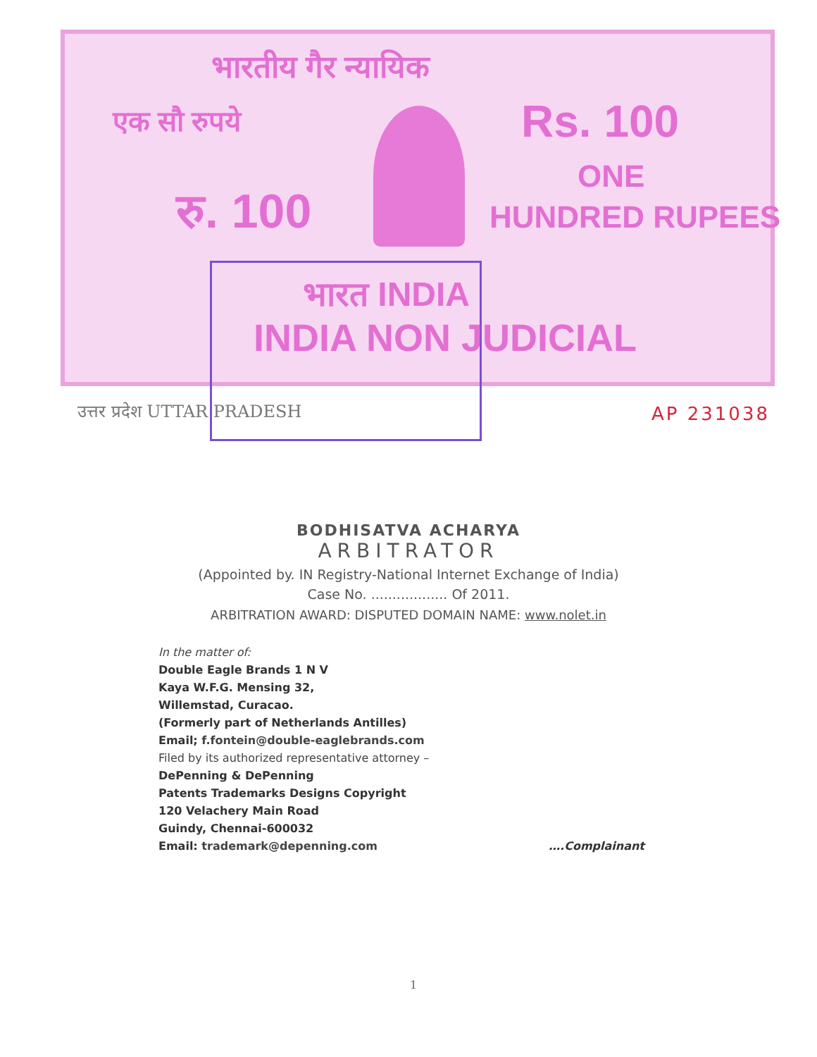भारतीय गैर न्यायिक
एक सौ रुपये Rs. 100
रु. 100
ONE
HUNDRED RUPEES
भारत INDIA
INDIA NON JUDICIAL
उत्तर प्रदेश UTTAR PRADESH AP 231038
BODHISATVA ACHARYA
ARBITRATOR
(Appointed by. IN Registry-National Internet Exchange of India)
Case No. .................. Of 2011.
ARBITRATION AWARD: DISPUTED DOMAIN NAME: www.nolet.in
In the matter of:
Double Eagle Brands 1 N V
Kaya W.F.G. Mensing 32,
Willemstad, Curacao.
(Formerly part of Netherlands Antilles)
Email; f.fontein@double-eaglebrands.com
Filed by its authorized representative attorney –
DePenning & DePenning
Patents Trademarks Designs Copyright
120 Velachery Main Road
Guindy, Chennai-600032
Email: trademark@depenning.com ….Complainant
1